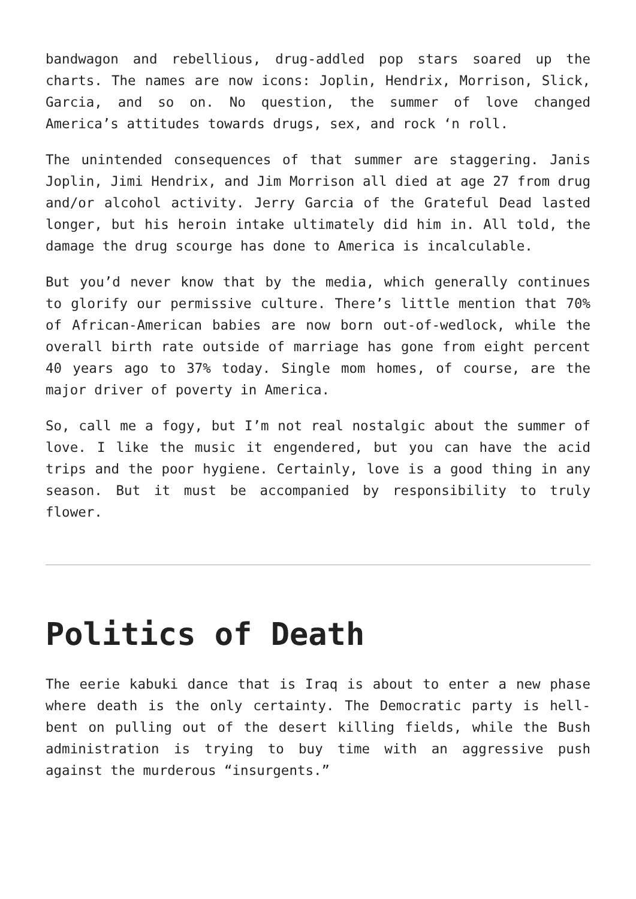bandwagon and rebellious, drug-addled pop stars soared up the charts. The names are now icons: Joplin, Hendrix, Morrison, Slick, Garcia, and so on. No question, the summer of love changed America’s attitudes towards drugs, sex, and rock ‘n roll.
The unintended consequences of that summer are staggering. Janis Joplin, Jimi Hendrix, and Jim Morrison all died at age 27 from drug and/or alcohol activity. Jerry Garcia of the Grateful Dead lasted longer, but his heroin intake ultimately did him in. All told, the damage the drug scourge has done to America is incalculable.
But you’d never know that by the media, which generally continues to glorify our permissive culture. There’s little mention that 70% of African-American babies are now born out-of-wedlock, while the overall birth rate outside of marriage has gone from eight percent 40 years ago to 37% today. Single mom homes, of course, are the major driver of poverty in America.
So, call me a fogy, but I’m not real nostalgic about the summer of love. I like the music it engendered, but you can have the acid trips and the poor hygiene. Certainly, love is a good thing in any season. But it must be accompanied by responsibility to truly flower.
Politics of Death
The eerie kabuki dance that is Iraq is about to enter a new phase where death is the only certainty. The Democratic party is hell-bent on pulling out of the desert killing fields, while the Bush administration is trying to buy time with an aggressive push against the murderous “insurgents.”